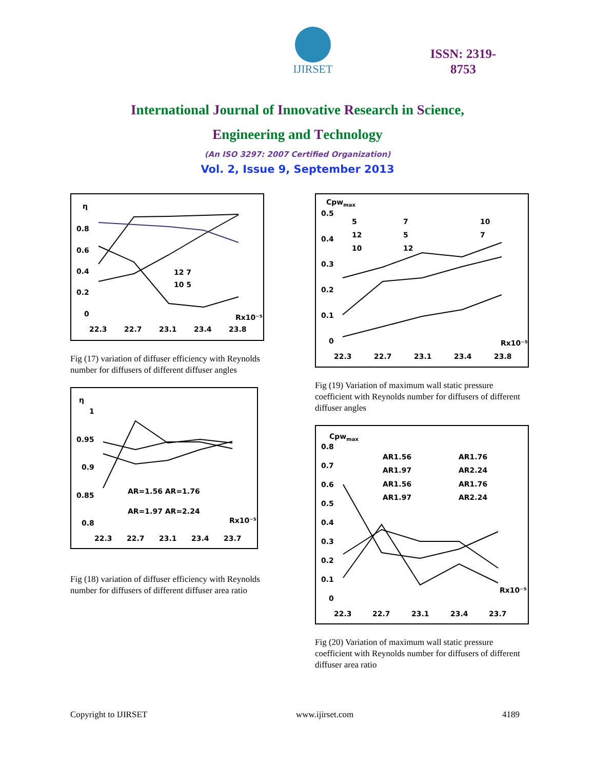IJIRSET
ISSN: 2319-
8753
International Journal of Innovative Research in Science,
Engineering and Technology
(An ISO 3297: 2007 Certified Organization)
Vol. 2, Issue 9, September 2013
η
0.8
0.6
0.4
0.2
0
22.3
22.7
23.1
23.4
23.8
Rx10⁻⁵
12 7
10 5
Fig (17) variation of diffuser efficiency with Reynolds number for diffusers of different diffuser angles
η
1
0.95
0.9
0.85
0.8
22.3
22.7
23.1
23.4
23.7
AR=1.56 AR=1.76
AR=1.97 AR=2.24
Rx10⁻⁵
Fig (18) variation of diffuser efficiency with Reynolds number for diffusers of different diffuser area ratio
Cpwmax
0.5
0.4
0.3
0.2
0.1
0
22.3
22.7
23.1
23.4
23.8
Rx10⁻⁵
5
7
10
12
5
7
10
12
Fig (19) Variation of maximum wall static pressure coefficient with Reynolds number for diffusers of different diffuser angles
Cpwmax
0.8
0.7
0.6
0.5
0.4
0.3
0.2
0.1
0
22.3
22.7
23.1
23.4
23.7
AR1.56
AR1.76
AR1.97
AR2.24
AR1.56
AR1.76
AR1.97
AR2.24
Rx10⁻⁵
Fig (20) Variation of maximum wall static pressure coefficient with Reynolds number for diffusers of different diffuser area ratio
Copyright to IJIRSET www.ijirset.com 4189